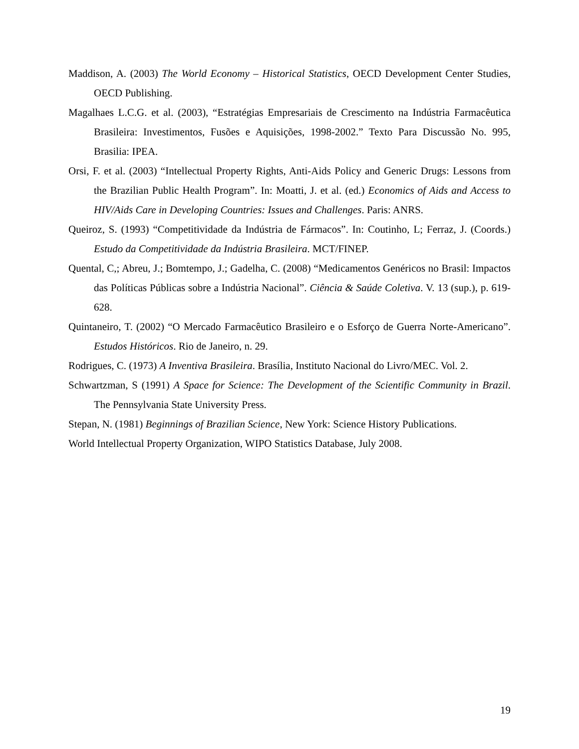Maddison, A. (2003) The World Economy – Historical Statistics, OECD Development Center Studies, OECD Publishing.
Magalhaes L.C.G. et al. (2003), “Estratégias Empresariais de Crescimento na Indústria Farmacêutica Brasileira: Investimentos, Fusões e Aquisições, 1998-2002.” Texto Para Discussão No. 995, Brasilia: IPEA.
Orsi, F. et al. (2003) “Intellectual Property Rights, Anti-Aids Policy and Generic Drugs: Lessons from the Brazilian Public Health Program”. In: Moatti, J. et al. (ed.) Economics of Aids and Access to HIV/Aids Care in Developing Countries: Issues and Challenges. Paris: ANRS.
Queiroz, S. (1993) “Competitividade da Indústria de Fármacos”. In: Coutinho, L; Ferraz, J. (Coords.) Estudo da Competitividade da Indústria Brasileira. MCT/FINEP.
Quental, C,; Abreu, J.; Bomtempo, J.; Gadelha, C. (2008) “Medicamentos Genéricos no Brasil: Impactos das Políticas Públicas sobre a Indústria Nacional”. Ciência & Saúde Coletiva. V. 13 (sup.), p. 619-628.
Quintaneiro, T. (2002) “O Mercado Farmacêutico Brasileiro e o Esforço de Guerra Norte-Americano”. Estudos Históricos. Rio de Janeiro, n. 29.
Rodrigues, C. (1973) A Inventiva Brasileira. Brasília, Instituto Nacional do Livro/MEC. Vol. 2.
Schwartzman, S (1991) A Space for Science: The Development of the Scientific Community in Brazil. The Pennsylvania State University Press.
Stepan, N. (1981) Beginnings of Brazilian Science, New York: Science History Publications.
World Intellectual Property Organization, WIPO Statistics Database, July 2008.
19